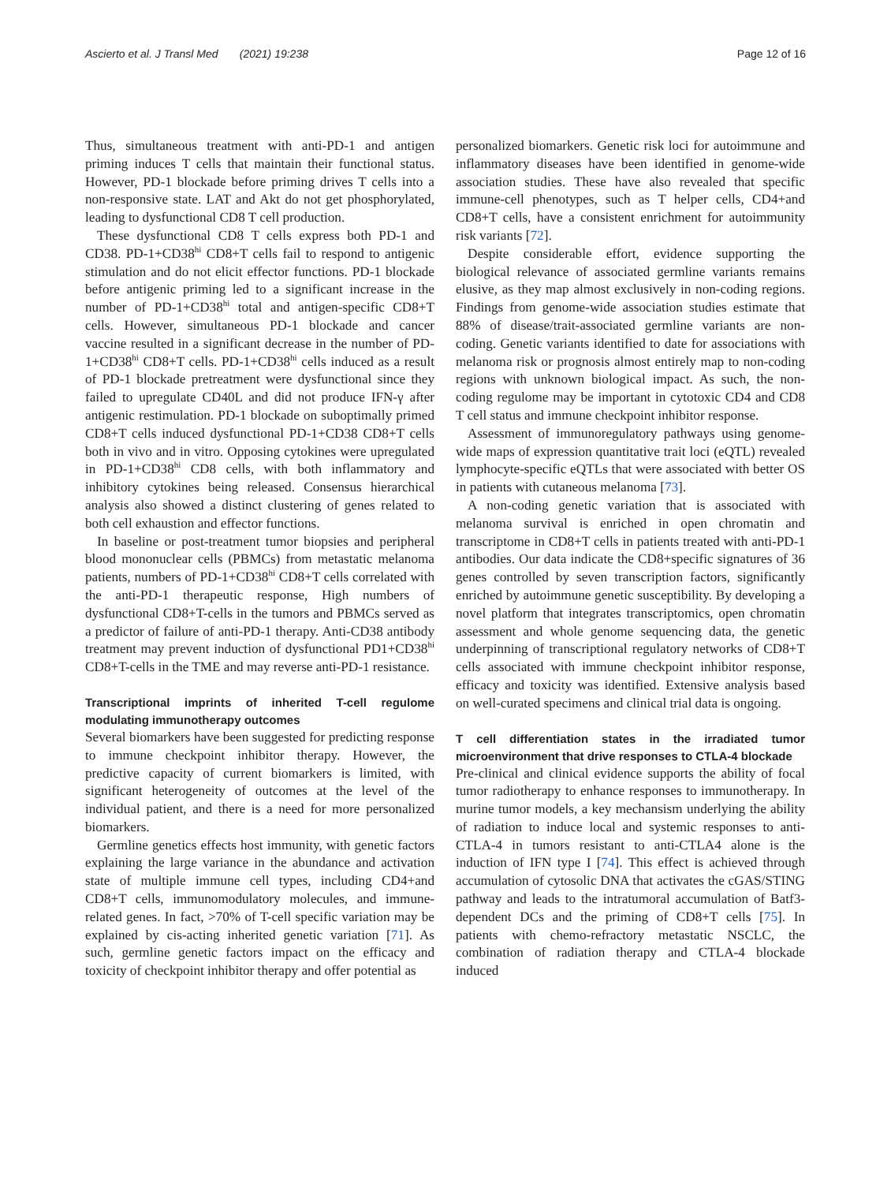Ascierto et al. J Transl Med (2021) 19:238 Page 12 of 16
Thus, simultaneous treatment with anti-PD-1 and antigen priming induces T cells that maintain their functional status. However, PD-1 blockade before priming drives T cells into a non-responsive state. LAT and Akt do not get phosphorylated, leading to dysfunctional CD8 T cell production.
These dysfunctional CD8 T cells express both PD-1 and CD38. PD-1+CD38<sup>hi</sup> CD8+T cells fail to respond to antigenic stimulation and do not elicit effector functions. PD-1 blockade before antigenic priming led to a significant increase in the number of PD-1+CD38<sup>hi</sup> total and antigen-specific CD8+T cells. However, simultaneous PD-1 blockade and cancer vaccine resulted in a significant decrease in the number of PD-1+CD38<sup>hi</sup> CD8+T cells. PD-1+CD38<sup>hi</sup> cells induced as a result of PD-1 blockade pretreatment were dysfunctional since they failed to upregulate CD40L and did not produce IFN-γ after antigenic restimulation. PD-1 blockade on suboptimally primed CD8+T cells induced dysfunctional PD-1+CD38 CD8+T cells both in vivo and in vitro. Opposing cytokines were upregulated in PD-1+CD38<sup>hi</sup> CD8 cells, with both inflammatory and inhibitory cytokines being released. Consensus hierarchical analysis also showed a distinct clustering of genes related to both cell exhaustion and effector functions.
In baseline or post-treatment tumor biopsies and peripheral blood mononuclear cells (PBMCs) from metastatic melanoma patients, numbers of PD-1+CD38<sup>hi</sup> CD8+T cells correlated with the anti-PD-1 therapeutic response, High numbers of dysfunctional CD8+T-cells in the tumors and PBMCs served as a predictor of failure of anti-PD-1 therapy. Anti-CD38 antibody treatment may prevent induction of dysfunctional PD1+CD38<sup>hi</sup> CD8+T-cells in the TME and may reverse anti-PD-1 resistance.
Transcriptional imprints of inherited T-cell regulome modulating immunotherapy outcomes
Several biomarkers have been suggested for predicting response to immune checkpoint inhibitor therapy. However, the predictive capacity of current biomarkers is limited, with significant heterogeneity of outcomes at the level of the individual patient, and there is a need for more personalized biomarkers.
Germline genetics effects host immunity, with genetic factors explaining the large variance in the abundance and activation state of multiple immune cell types, including CD4+and CD8+T cells, immunomodulatory molecules, and immune-related genes. In fact, >70% of T-cell specific variation may be explained by cis-acting inherited genetic variation [71]. As such, germline genetic factors impact on the efficacy and toxicity of checkpoint inhibitor therapy and offer potential as
personalized biomarkers. Genetic risk loci for autoimmune and inflammatory diseases have been identified in genome-wide association studies. These have also revealed that specific immune-cell phenotypes, such as T helper cells, CD4+and CD8+T cells, have a consistent enrichment for autoimmunity risk variants [72].
Despite considerable effort, evidence supporting the biological relevance of associated germline variants remains elusive, as they map almost exclusively in non-coding regions. Findings from genome-wide association studies estimate that 88% of disease/trait-associated germline variants are non-coding. Genetic variants identified to date for associations with melanoma risk or prognosis almost entirely map to non-coding regions with unknown biological impact. As such, the non-coding regulome may be important in cytotoxic CD4 and CD8 T cell status and immune checkpoint inhibitor response.
Assessment of immunoregulatory pathways using genome-wide maps of expression quantitative trait loci (eQTL) revealed lymphocyte-specific eQTLs that were associated with better OS in patients with cutaneous melanoma [73].
A non-coding genetic variation that is associated with melanoma survival is enriched in open chromatin and transcriptome in CD8+T cells in patients treated with anti-PD-1 antibodies. Our data indicate the CD8+specific signatures of 36 genes controlled by seven transcription factors, significantly enriched by autoimmune genetic susceptibility. By developing a novel platform that integrates transcriptomics, open chromatin assessment and whole genome sequencing data, the genetic underpinning of transcriptional regulatory networks of CD8+T cells associated with immune checkpoint inhibitor response, efficacy and toxicity was identified. Extensive analysis based on well-curated specimens and clinical trial data is ongoing.
T cell differentiation states in the irradiated tumor microenvironment that drive responses to CTLA-4 blockade
Pre-clinical and clinical evidence supports the ability of focal tumor radiotherapy to enhance responses to immunotherapy. In murine tumor models, a key mechansism underlying the ability of radiation to induce local and systemic responses to anti-CTLA-4 in tumors resistant to anti-CTLA4 alone is the induction of IFN type I [74]. This effect is achieved through accumulation of cytosolic DNA that activates the cGAS/STING pathway and leads to the intratumoral accumulation of Batf3-dependent DCs and the priming of CD8+T cells [75]. In patients with chemo-refractory metastatic NSCLC, the combination of radiation therapy and CTLA-4 blockade induced